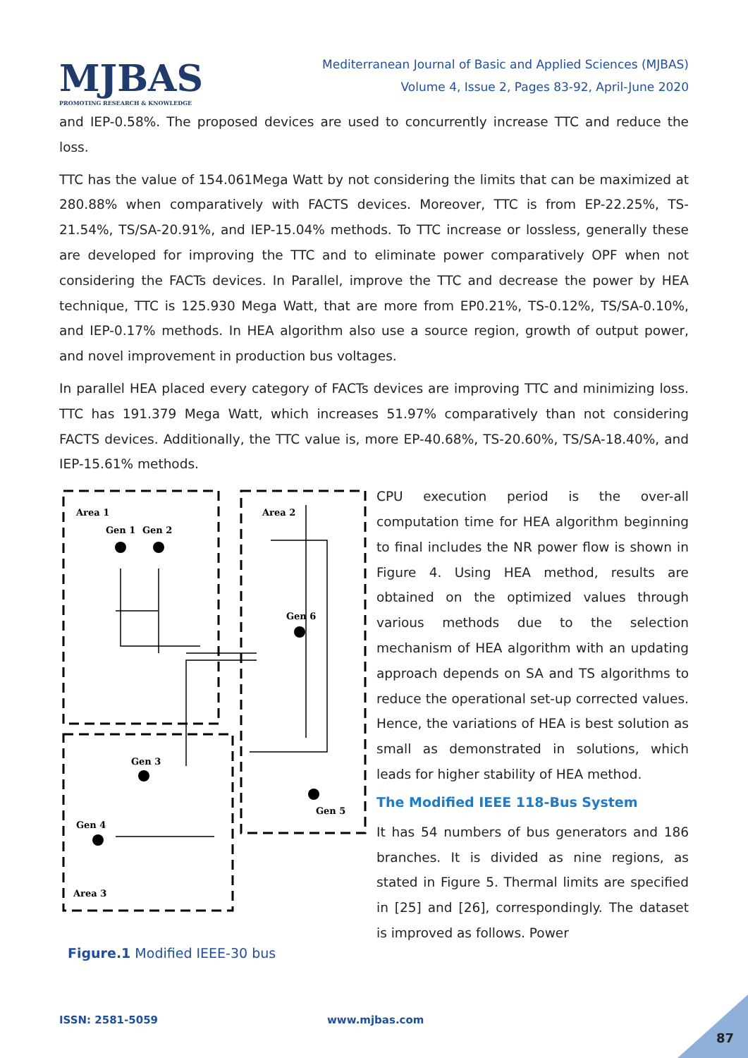MJBAS
PROMOTING RESEARCH & KNOWLEDGE
Mediterranean Journal of Basic and Applied Sciences (MJBAS)
Volume 4, Issue 2, Pages 83-92, April-June 2020
and IEP-0.58%. The proposed devices are used to concurrently increase TTC and reduce the loss.
TTC has the value of 154.061Mega Watt by not considering the limits that can be maximized at 280.88% when comparatively with FACTS devices. Moreover, TTC is from EP-22.25%, TS-21.54%, TS/SA-20.91%, and IEP-15.04% methods. To TTC increase or lossless, generally these are developed for improving the TTC and to eliminate power comparatively OPF when not considering the FACTs devices. In Parallel, improve the TTC and decrease the power by HEA technique, TTC is 125.930 Mega Watt, that are more from EP0.21%, TS-0.12%, TS/SA-0.10%, and IEP-0.17% methods. In HEA algorithm also use a source region, growth of output power, and novel improvement in production bus voltages.
In parallel HEA placed every category of FACTs devices are improving TTC and minimizing loss. TTC has 191.379 Mega Watt, which increases 51.97% comparatively than not considering FACTS devices. Additionally, the TTC value is, more EP-40.68%, TS-20.60%, TS/SA-18.40%, and IEP-15.61% methods.
Area 1
Area 2
Area 3
Gen 1
Gen 2
Gen 6
Gen 3
Gen 4
Gen 5
Figure.1 Modified IEEE-30 bus
CPU execution period is the over-all computation time for HEA algorithm beginning to final includes the NR power flow is shown in Figure 4. Using HEA method, results are obtained on the optimized values through various methods due to the selection mechanism of HEA algorithm with an updating approach depends on SA and TS algorithms to reduce the operational set-up corrected values. Hence, the variations of HEA is best solution as small as demonstrated in solutions, which leads for higher stability of HEA method.
The Modified IEEE 118-Bus System
It has 54 numbers of bus generators and 186 branches. It is divided as nine regions, as stated in Figure 5. Thermal limits are specified in [25] and [26], correspondingly. The dataset is improved as follows. Power
ISSN: 2581-5059 www.mjbas.com
87